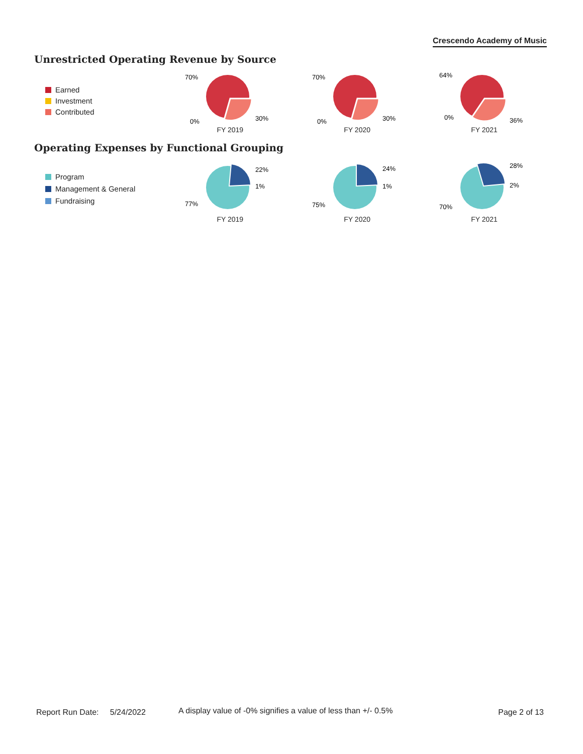Crescendo Academy of Music
Unrestricted Operating Revenue by Source
Earned
Investment
Contributed
70%
0%
30%
FY 2019
70%
0%
30%
FY 2020
64%
0%
36%
FY 2021
Operating Expenses by Functional Grouping
Program
Management & General
Fundraising
77%
22%
1%
FY 2019
75%
24%
1%
FY 2020
70%
28%
2%
FY 2021
Report Run Date: 5/24/2022
A display value of -0% signifies a value of less than +/- 0.5%
Page 2 of 13